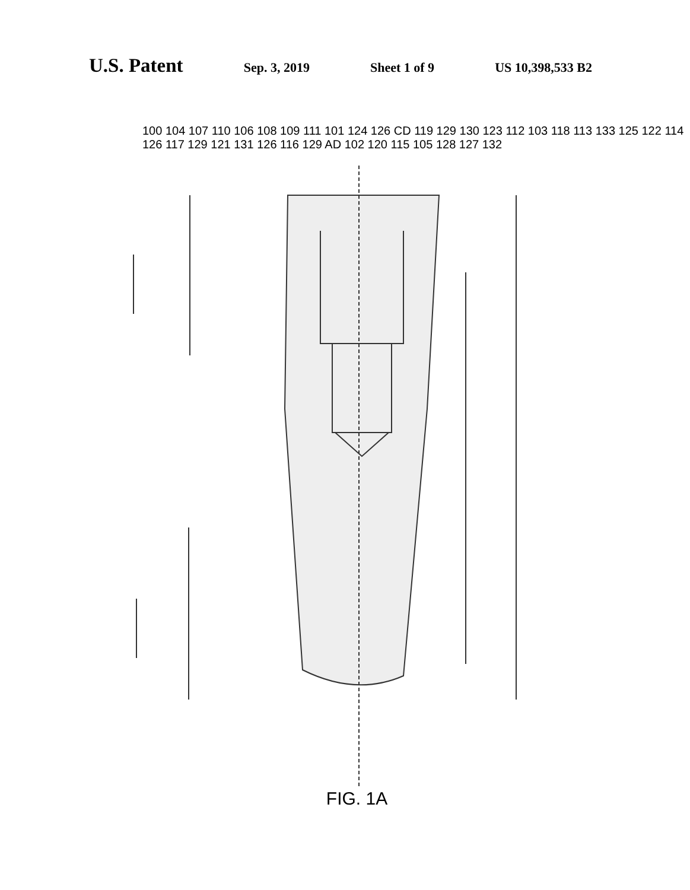U.S. Patent Sep. 3, 2019 Sheet 1 of 9 US 10,398,533 B2
100 104 107 110 106 108 109 111 101 124 126 CD 119 129 130 123 112 103 118 113 133 125 122 114 126 117 129 121 131 126 116 129 AD 102 120 115 105 128 127 132
FIG. 1A